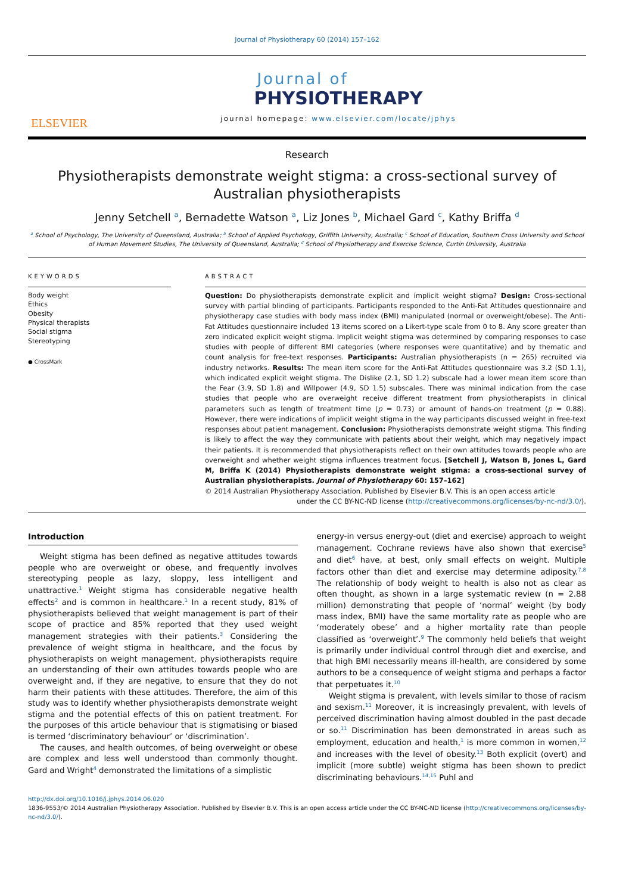Journal of Physiotherapy 60 (2014) 157–162
ELSEVIER
Journal of
PHYSIOTHERAPY
journal homepage: www.elsevier.com/locate/jphys
Research
Physiotherapists demonstrate weight stigma: a cross-sectional survey of Australian physiotherapists
Jenny Setchell <sup>a</sup>, Bernadette Watson <sup>a</sup>, Liz Jones <sup>b</sup>, Michael Gard <sup>c</sup>, Kathy Briffa <sup>d</sup>
<sup>a</sup> School of Psychology, The University of Queensland, Australia; <sup>b</sup> School of Applied Psychology, Griffith University, Australia; <sup>c</sup> School of Education, Southern Cross University and School of Human Movement Studies, The University of Queensland, Australia; <sup>d</sup> School of Physiotherapy and Exercise Science, Curtin University, Australia
KEYWORDS
Body weight
Ethics
Obesity
Physical therapists
Social stigma
Stereotyping
● CrossMark
ABSTRACT
Question: Do physiotherapists demonstrate explicit and implicit weight stigma? Design: Cross-sectional survey with partial blinding of participants. Participants responded to the Anti-Fat Attitudes questionnaire and physiotherapy case studies with body mass index (BMI) manipulated (normal or overweight/obese). The Anti-Fat Attitudes questionnaire included 13 items scored on a Likert-type scale from 0 to 8. Any score greater than zero indicated explicit weight stigma. Implicit weight stigma was determined by comparing responses to case studies with people of different BMI categories (where responses were quantitative) and by thematic and count analysis for free-text responses. Participants: Australian physiotherapists (n = 265) recruited via industry networks. Results: The mean item score for the Anti-Fat Attitudes questionnaire was 3.2 (SD 1.1), which indicated explicit weight stigma. The Dislike (2.1, SD 1.2) subscale had a lower mean item score than the Fear (3.9, SD 1.8) and Willpower (4.9, SD 1.5) subscales. There was minimal indication from the case studies that people who are overweight receive different treatment from physiotherapists in clinical parameters such as length of treatment time (p = 0.73) or amount of hands-on treatment (p = 0.88). However, there were indications of implicit weight stigma in the way participants discussed weight in free-text responses about patient management. Conclusion: Physiotherapists demonstrate weight stigma. This finding is likely to affect the way they communicate with patients about their weight, which may negatively impact their patients. It is recommended that physiotherapists reflect on their own attitudes towards people who are overweight and whether weight stigma influences treatment focus. [Setchell J, Watson B, Jones L, Gard M, Briffa K (2014) Physiotherapists demonstrate weight stigma: a cross-sectional survey of Australian physiotherapists. Journal of Physiotherapy 60: 157–162]
© 2014 Australian Physiotherapy Association. Published by Elsevier B.V. This is an open access article
under the CC BY-NC-ND license (http://creativecommons.org/licenses/by-nc-nd/3.0/).
Introduction
Weight stigma has been defined as negative attitudes towards people who are overweight or obese, and frequently involves stereotyping people as lazy, sloppy, less intelligent and unattractive.<sup>1</sup> Weight stigma has considerable negative health effects<sup>2</sup> and is common in healthcare.<sup>1</sup> In a recent study, 81% of physiotherapists believed that weight management is part of their scope of practice and 85% reported that they used weight management strategies with their patients.<sup>3</sup> Considering the prevalence of weight stigma in healthcare, and the focus by physiotherapists on weight management, physiotherapists require an understanding of their own attitudes towards people who are overweight and, if they are negative, to ensure that they do not harm their patients with these attitudes. Therefore, the aim of this study was to identify whether physiotherapists demonstrate weight stigma and the potential effects of this on patient treatment. For the purposes of this article behaviour that is stigmatising or biased is termed ‘discriminatory behaviour’ or ‘discrimination’.
The causes, and health outcomes, of being overweight or obese are complex and less well understood than commonly thought. Gard and Wright<sup>4</sup> demonstrated the limitations of a simplistic
energy-in versus energy-out (diet and exercise) approach to weight management. Cochrane reviews have also shown that exercise<sup>5</sup> and diet<sup>6</sup> have, at best, only small effects on weight. Multiple factors other than diet and exercise may determine adiposity.<sup>7,8</sup> The relationship of body weight to health is also not as clear as often thought, as shown in a large systematic review (n = 2.88 million) demonstrating that people of ‘normal’ weight (by body mass index, BMI) have the same mortality rate as people who are ‘moderately obese’ and a higher mortality rate than people classified as ‘overweight’.<sup>9</sup> The commonly held beliefs that weight is primarily under individual control through diet and exercise, and that high BMI necessarily means ill-health, are considered by some authors to be a consequence of weight stigma and perhaps a factor that perpetuates it.<sup>10</sup>
Weight stigma is prevalent, with levels similar to those of racism and sexism.<sup>11</sup> Moreover, it is increasingly prevalent, with levels of perceived discrimination having almost doubled in the past decade or so.<sup>11</sup> Discrimination has been demonstrated in areas such as employment, education and health,<sup>1</sup> is more common in women,<sup>12</sup> and increases with the level of obesity.<sup>13</sup> Both explicit (overt) and implicit (more subtle) weight stigma has been shown to predict discriminating behaviours.<sup>14,15</sup> Puhl and
http://dx.doi.org/10.1016/j.jphys.2014.06.020
1836-9553/© 2014 Australian Physiotherapy Association. Published by Elsevier B.V. This is an open access article under the CC BY-NC-ND license (http://creativecommons.org/licenses/by-nc-nd/3.0/).